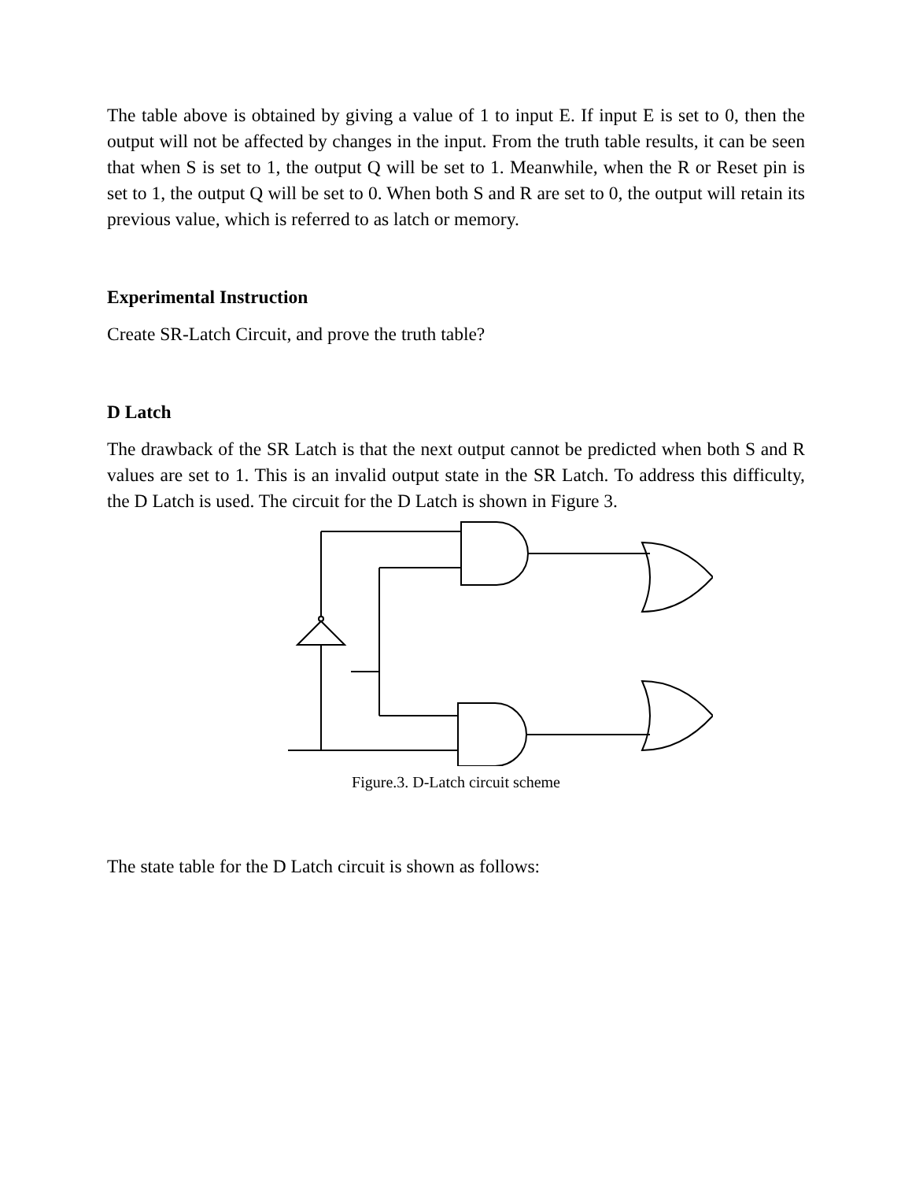The table above is obtained by giving a value of 1 to input E. If input E is set to 0, then the output will not be affected by changes in the input. From the truth table results, it can be seen that when S is set to 1, the output Q will be set to 1. Meanwhile, when the R or Reset pin is set to 1, the output Q will be set to 0. When both S and R are set to 0, the output will retain its previous value, which is referred to as latch or memory.
Experimental Instruction
Create SR-Latch Circuit, and prove the truth table?
D Latch
The drawback of the SR Latch is that the next output cannot be predicted when both S and R values are set to 1. This is an invalid output state in the SR Latch. To address this difficulty, the D Latch is used. The circuit for the D Latch is shown in Figure 3.
Figure.3. D-Latch circuit scheme
The state table for the D Latch circuit is shown as follows: